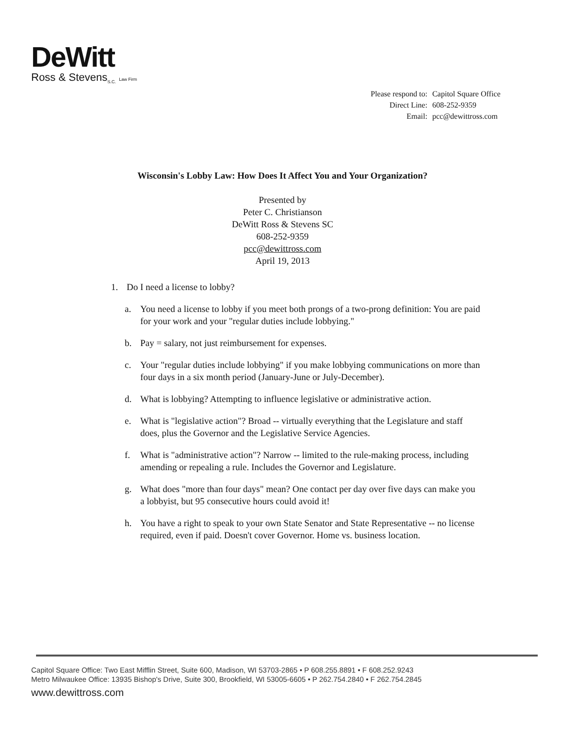DeWitt
Ross & Stevens<sub>S.C.</sub> Law Firm
| Please respond to: | Capitol Square Office |
| Direct Line: | 608-252-9359 |
| Email: | pcc@dewittross.com |
Wisconsin's Lobby Law: How Does It Affect You and Your Organization?
Presented by
Peter C. Christianson
DeWitt Ross & Stevens SC
608-252-9359
pcc@dewittross.com
April 19, 2013
1. Do I need a license to lobby?
a. You need a license to lobby if you meet both prongs of a two-prong definition: You are paid for your work and your "regular duties include lobbying."
b. Pay = salary, not just reimbursement for expenses.
c. Your "regular duties include lobbying" if you make lobbying communications on more than four days in a six month period (January-June or July-December).
d. What is lobbying? Attempting to influence legislative or administrative action.
e. What is "legislative action"? Broad -- virtually everything that the Legislature and staff does, plus the Governor and the Legislative Service Agencies.
f. What is "administrative action"? Narrow -- limited to the rule-making process, including amending or repealing a rule. Includes the Governor and Legislature.
g. What does "more than four days" mean? One contact per day over five days can make you a lobbyist, but 95 consecutive hours could avoid it!
h. You have a right to speak to your own State Senator and State Representative -- no license required, even if paid. Doesn't cover Governor. Home vs. business location.
Capitol Square Office: Two East Mifflin Street, Suite 600, Madison, WI 53703-2865 • P 608.255.8891 • F 608.252.9243
Metro Milwaukee Office: 13935 Bishop's Drive, Suite 300, Brookfield, WI 53005-6605 • P 262.754.2840 • F 262.754.2845
www.dewittross.com